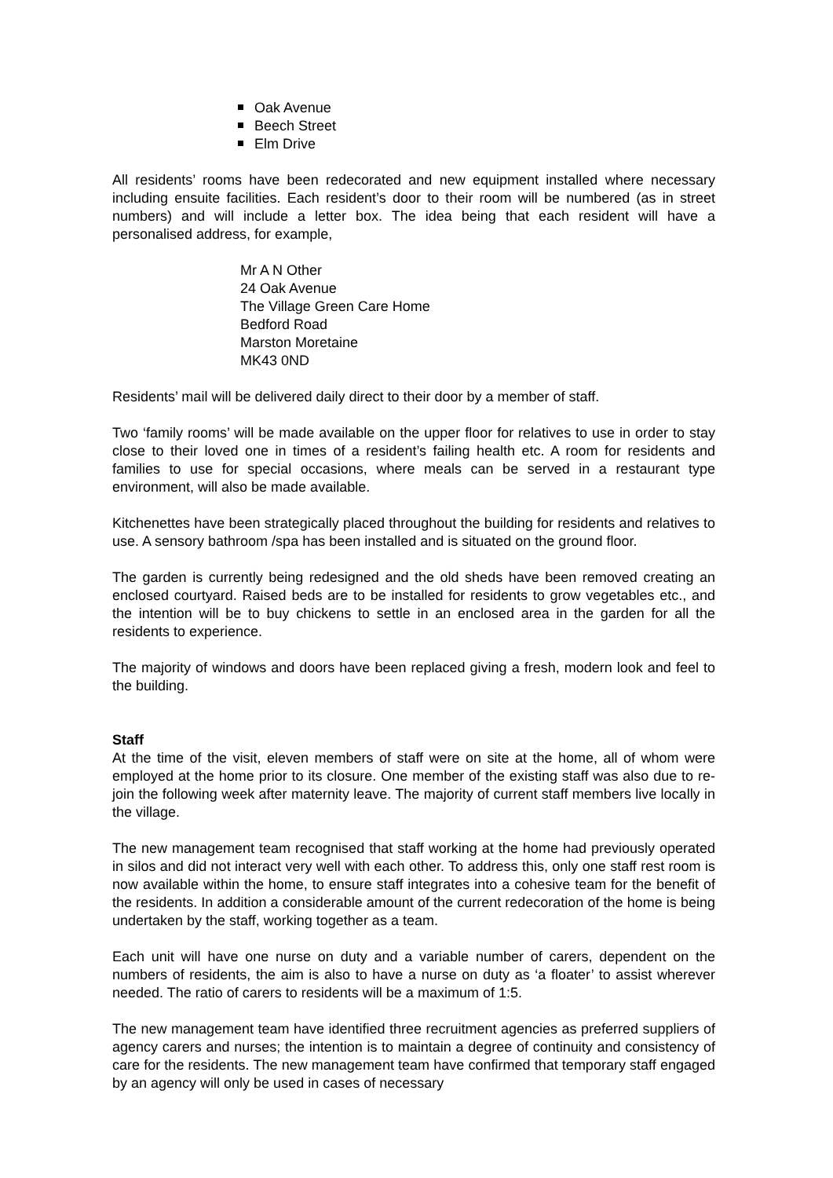Oak Avenue
Beech Street
Elm Drive
All residents’ rooms have been redecorated and new equipment installed where necessary including ensuite facilities. Each resident’s door to their room will be numbered (as in street numbers) and will include a letter box. The idea being that each resident will have a personalised address, for example,
Mr A N Other
24 Oak Avenue
The Village Green Care Home
Bedford Road
Marston Moretaine
MK43 0ND
Residents’ mail will be delivered daily direct to their door by a member of staff.
Two ‘family rooms’ will be made available on the upper floor for relatives to use in order to stay close to their loved one in times of a resident’s failing health etc. A room for residents and families to use for special occasions, where meals can be served in a restaurant type environment, will also be made available.
Kitchenettes have been strategically placed throughout the building for residents and relatives to use. A sensory bathroom /spa has been installed and is situated on the ground floor.
The garden is currently being redesigned and the old sheds have been removed creating an enclosed courtyard. Raised beds are to be installed for residents to grow vegetables etc., and the intention will be to buy chickens to settle in an enclosed area in the garden for all the residents to experience.
The majority of windows and doors have been replaced giving a fresh, modern look and feel to the building.
Staff
At the time of the visit, eleven members of staff were on site at the home, all of whom were employed at the home prior to its closure. One member of the existing staff was also due to re-join the following week after maternity leave. The majority of current staff members live locally in the village.
The new management team recognised that staff working at the home had previously operated in silos and did not interact very well with each other. To address this, only one staff rest room is now available within the home, to ensure staff integrates into a cohesive team for the benefit of the residents. In addition a considerable amount of the current redecoration of the home is being undertaken by the staff, working together as a team.
Each unit will have one nurse on duty and a variable number of carers, dependent on the numbers of residents, the aim is also to have a nurse on duty as ‘a floater’ to assist wherever needed. The ratio of carers to residents will be a maximum of 1:5.
The new management team have identified three recruitment agencies as preferred suppliers of agency carers and nurses; the intention is to maintain a degree of continuity and consistency of care for the residents. The new management team have confirmed that temporary staff engaged by an agency will only be used in cases of necessary